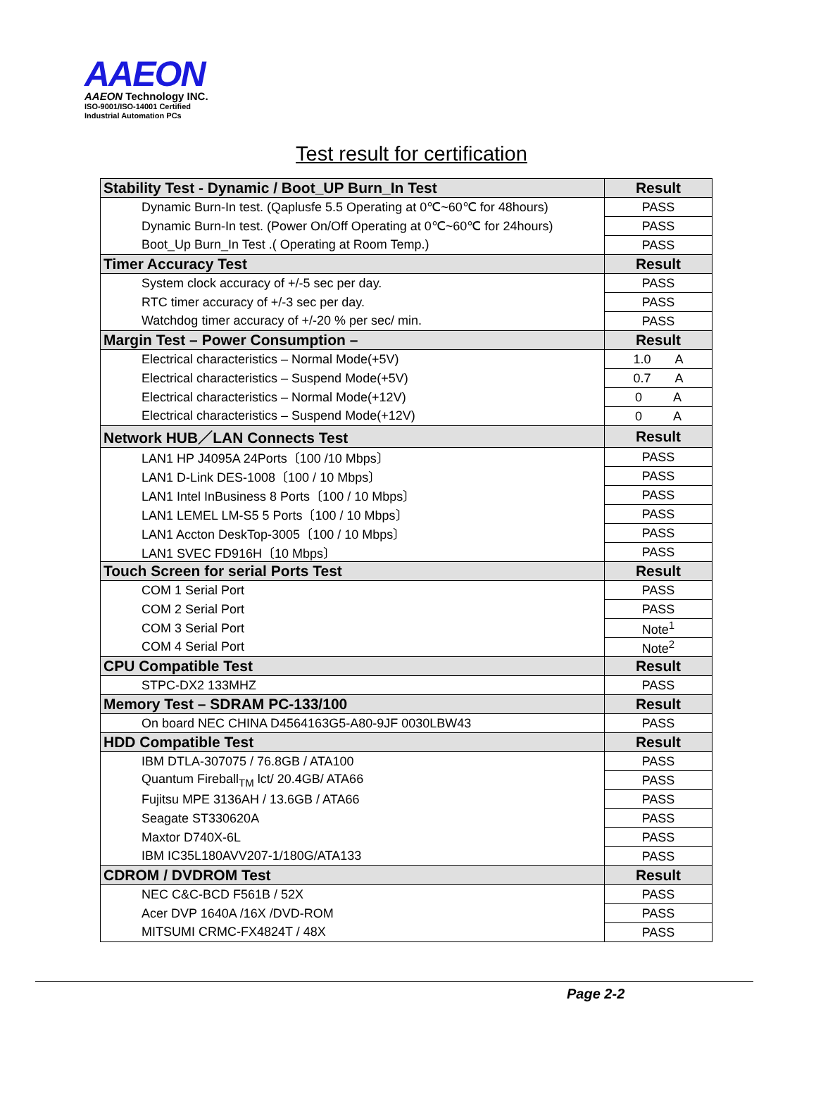AAEON
AAEON Technology INC.
ISO-9001/ISO-14001 Certified
Industrial Automation PCs
Test result for certification
| Stability Test - Dynamic / Boot_UP Burn_In Test | Result |
| --- | --- |
| Dynamic Burn-In test. (Qaplusfe 5.5 Operating at 0℃~60℃ for 48hours) | PASS |
| Dynamic Burn-In test. (Power On/Off Operating at 0℃~60℃ for 24hours) | PASS |
| Boot_Up Burn_In Test .( Operating at Room Temp.) | PASS |
| Timer Accuracy Test | Result |
| System clock accuracy of +/-5 sec per day. | PASS |
| RTC timer accuracy of +/-3 sec per day. | PASS |
| Watchdog timer accuracy of +/-20 % per sec/ min. | PASS |
| Margin Test – Power Consumption – | Result |
| Electrical characteristics – Normal Mode(+5V) | 1.0 A |
| Electrical characteristics – Suspend Mode(+5V) | 0.7 A |
| Electrical characteristics – Normal Mode(+12V) | 0 A |
| Electrical characteristics – Suspend Mode(+12V) | 0 A |
| Network HUB／LAN Connects Test | Result |
| LAN1 HP J4095A 24Ports〔100 /10 Mbps〕 | PASS |
| LAN1 D-Link DES-1008〔100 / 10 Mbps〕 | PASS |
| LAN1 Intel InBusiness 8 Ports〔100 / 10 Mbps〕 | PASS |
| LAN1 LEMEL LM-S5 5 Ports〔100 / 10 Mbps〕 | PASS |
| LAN1 Accton DeskTop-3005〔100 / 10 Mbps〕 | PASS |
| LAN1 SVEC FD916H〔10 Mbps〕 | PASS |
| Touch Screen for serial Ports Test | Result |
| COM 1 Serial Port | PASS |
| COM 2 Serial Port | PASS |
| COM 3 Serial Port | Note<sup>1</sup> |
| COM 4 Serial Port | Note<sup>2</sup> |
| CPU Compatible Test | Result |
| STPC-DX2 133MHZ | PASS |
| Memory Test – SDRAM PC-133/100 | Result |
| On board NEC CHINA D4564163G5-A80-9JF 0030LBW43 | PASS |
| HDD Compatible Test | Result |
| IBM DTLA-307075 / 76.8GB / ATA100 | PASS |
| Quantum Fireball<sub>TM</sub> lct/ 20.4GB/ ATA66 | PASS |
| Fujitsu MPE 3136AH / 13.6GB / ATA66 | PASS |
| Seagate ST330620A | PASS |
| Maxtor D740X-6L | PASS |
| IBM IC35L180AVV207-1/180G/ATA133 | PASS |
| CDROM / DVDROM Test | Result |
| NEC C&C-BCD F561B / 52X | PASS |
| Acer DVP 1640A /16X /DVD-ROM | PASS |
| MITSUMI CRMC-FX4824T / 48X | PASS |
Page 2-2